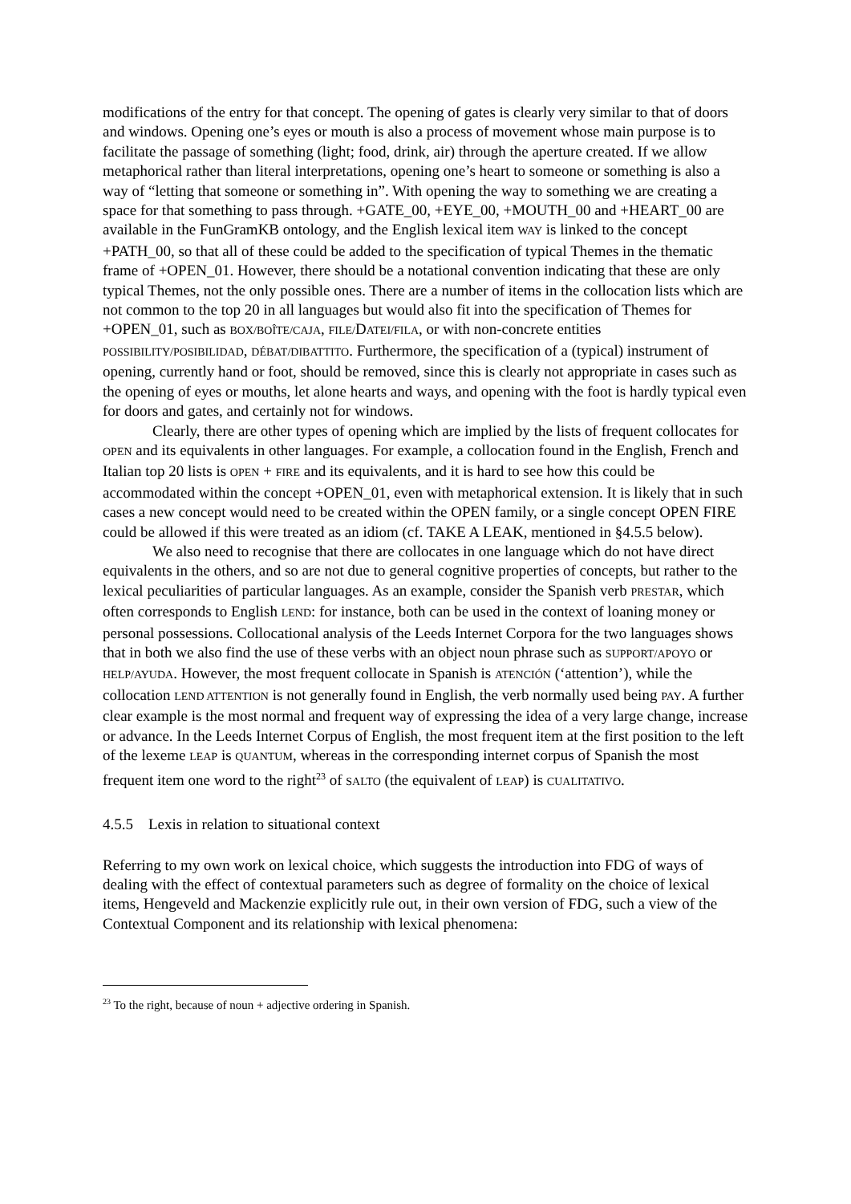modifications of the entry for that concept. The opening of gates is clearly very similar to that of doors and windows. Opening one’s eyes or mouth is also a process of movement whose main purpose is to facilitate the passage of something (light; food, drink, air) through the aperture created. If we allow metaphorical rather than literal interpretations, opening one’s heart to someone or something is also a way of “letting that someone or something in”. With opening the way to something we are creating a space for that something to pass through. +GATE_00, +EYE_00, +MOUTH_00 and +HEART_00 are available in the FunGramKB ontology, and the English lexical item WAY is linked to the concept +PATH_00, so that all of these could be added to the specification of typical Themes in the thematic frame of +OPEN_01. However, there should be a notational convention indicating that these are only typical Themes, not the only possible ones. There are a number of items in the collocation lists which are not common to the top 20 in all languages but would also fit into the specification of Themes for +OPEN_01, such as BOX/BOÎTE/CAJA, FILE/DATEI/FILA, or with non-concrete entities POSSIBILITY/POSIBILIDAD, DÉBAT/DIBATTITO. Furthermore, the specification of a (typical) instrument of opening, currently hand or foot, should be removed, since this is clearly not appropriate in cases such as the opening of eyes or mouths, let alone hearts and ways, and opening with the foot is hardly typical even for doors and gates, and certainly not for windows.
Clearly, there are other types of opening which are implied by the lists of frequent collocates for OPEN and its equivalents in other languages. For example, a collocation found in the English, French and Italian top 20 lists is OPEN + FIRE and its equivalents, and it is hard to see how this could be accommodated within the concept +OPEN_01, even with metaphorical extension. It is likely that in such cases a new concept would need to be created within the OPEN family, or a single concept OPEN FIRE could be allowed if this were treated as an idiom (cf. TAKE A LEAK, mentioned in §4.5.5 below).
We also need to recognise that there are collocates in one language which do not have direct equivalents in the others, and so are not due to general cognitive properties of concepts, but rather to the lexical peculiarities of particular languages. As an example, consider the Spanish verb PRESTAR, which often corresponds to English LEND: for instance, both can be used in the context of loaning money or personal possessions. Collocational analysis of the Leeds Internet Corpora for the two languages shows that in both we also find the use of these verbs with an object noun phrase such as SUPPORT/APOYO or HELP/AYUDA. However, the most frequent collocate in Spanish is ATENCIÓN (‘attention’), while the collocation LEND ATTENTION is not generally found in English, the verb normally used being PAY. A further clear example is the most normal and frequent way of expressing the idea of a very large change, increase or advance. In the Leeds Internet Corpus of English, the most frequent item at the first position to the left of the lexeme LEAP is QUANTUM, whereas in the corresponding internet corpus of Spanish the most frequent item one word to the right<sup>23</sup> of SALTO (the equivalent of LEAP) is CUALITATIVO.
4.5.5 Lexis in relation to situational context
Referring to my own work on lexical choice, which suggests the introduction into FDG of ways of dealing with the effect of contextual parameters such as degree of formality on the choice of lexical items, Hengeveld and Mackenzie explicitly rule out, in their own version of FDG, such a view of the Contextual Component and its relationship with lexical phenomena:
<sup>23</sup> To the right, because of noun + adjective ordering in Spanish.